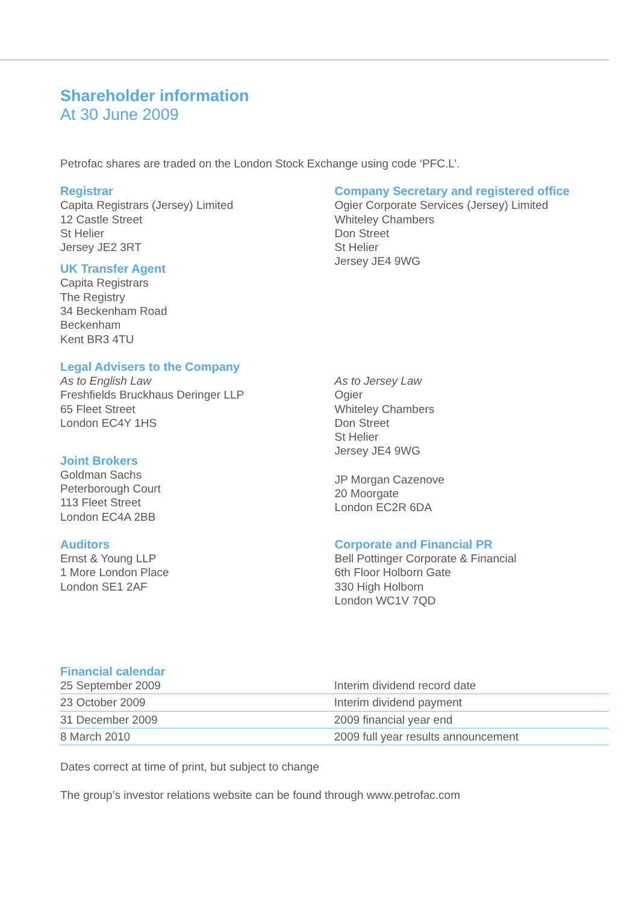Shareholder information
At 30 June 2009
Petrofac shares are traded on the London Stock Exchange using code ‘PFC.L’.
Registrar
Capita Registrars (Jersey) Limited
12 Castle Street
St Helier
Jersey JE2 3RT
UK Transfer Agent
Capita Registrars
The Registry
34 Beckenham Road
Beckenham
Kent BR3 4TU
Company Secretary and registered office
Ogier Corporate Services (Jersey) Limited
Whiteley Chambers
Don Street
St Helier
Jersey JE4 9WG
Legal Advisers to the Company
As to English Law
Freshfields Bruckhaus Deringer LLP
65 Fleet Street
London EC4Y 1HS
As to Jersey Law
Ogier
Whiteley Chambers
Don Street
St Helier
Jersey JE4 9WG
Joint Brokers
Goldman Sachs
Peterborough Court
113 Fleet Street
London EC4A 2BB
JP Morgan Cazenove
20 Moorgate
London EC2R 6DA
Auditors
Ernst & Young LLP
1 More London Place
London SE1 2AF
Corporate and Financial PR
Bell Pottinger Corporate & Financial
6th Floor Holborn Gate
330 High Holborn
London WC1V 7QD
Financial calendar
| 25 September 2009 | Interim dividend record date |
| 23 October 2009 | Interim dividend payment |
| 31 December 2009 | 2009 financial year end |
| 8 March 2010 | 2009 full year results announcement |
Dates correct at time of print, but subject to change
The group’s investor relations website can be found through www.petrofac.com